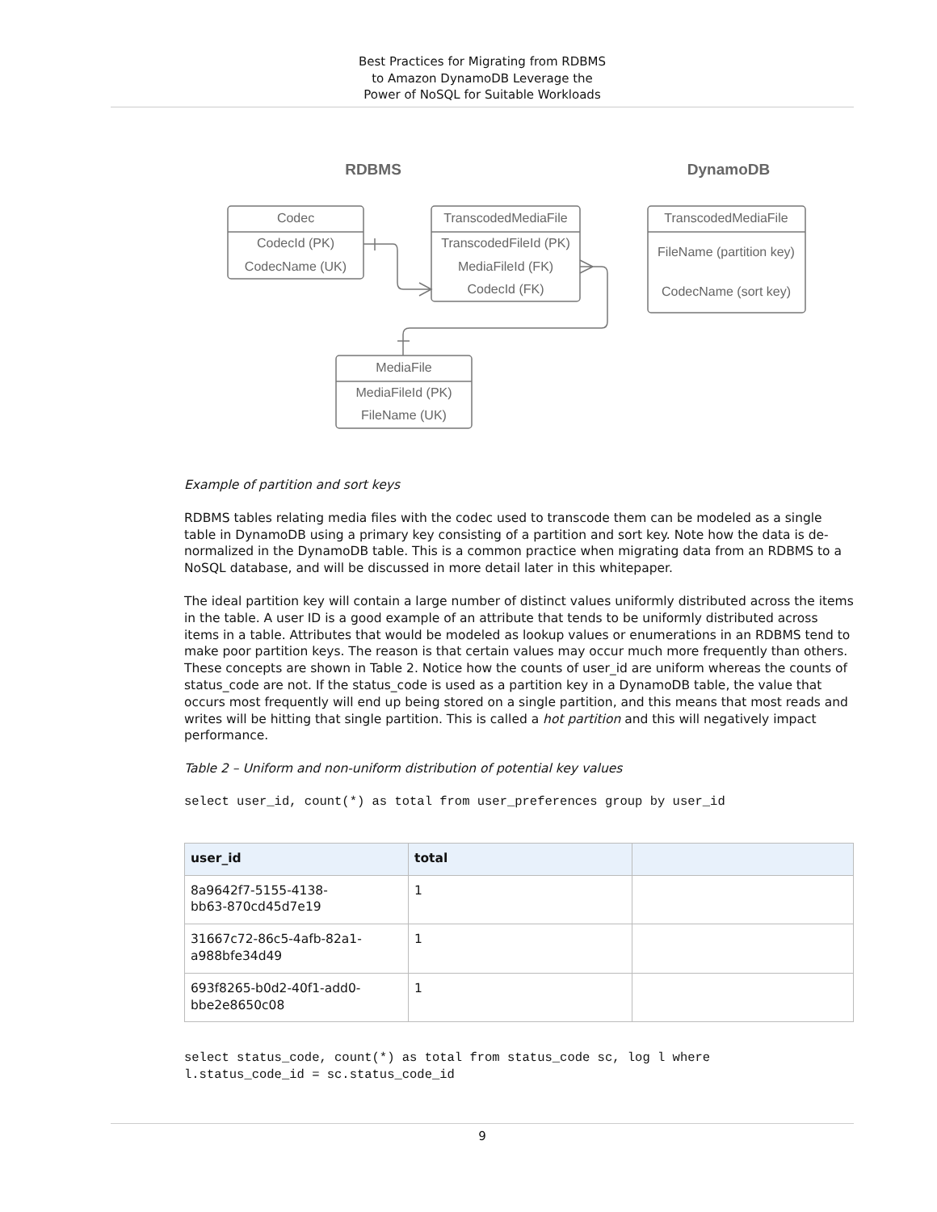Best Practices for Migrating from RDBMS
to Amazon DynamoDB Leverage the
Power of NoSQL for Suitable Workloads
RDBMS
DynamoDB
Codec
CodecId (PK)
CodecName (UK)
TranscodedMediaFile
TranscodedFileId (PK)
MediaFileId (FK)
CodecId (FK)
TranscodedMediaFile
FileName (partition key)
CodecName (sort key)
MediaFile
MediaFileId (PK)
FileName (UK)
Example of partition and sort keys
RDBMS tables relating media files with the codec used to transcode them can be modeled as a single table in DynamoDB using a primary key consisting of a partition and sort key. Note how the data is de-normalized in the DynamoDB table. This is a common practice when migrating data from an RDBMS to a NoSQL database, and will be discussed in more detail later in this whitepaper.
The ideal partition key will contain a large number of distinct values uniformly distributed across the items in the table. A user ID is a good example of an attribute that tends to be uniformly distributed across items in a table. Attributes that would be modeled as lookup values or enumerations in an RDBMS tend to make poor partition keys. The reason is that certain values may occur much more frequently than others. These concepts are shown in Table 2. Notice how the counts of user_id are uniform whereas the counts of status_code are not. If the status_code is used as a partition key in a DynamoDB table, the value that occurs most frequently will end up being stored on a single partition, and this means that most reads and writes will be hitting that single partition. This is called a hot partition and this will negatively impact performance.
Table 2 – Uniform and non-uniform distribution of potential key values
select user_id, count(*) as total from user_preferences group by user_id
| user_id | total | |
| --- | --- | --- |
| 8a9642f7-5155-4138- bb63-870cd45d7e19 | 1 | |
| 31667c72-86c5-4afb-82a1- a988bfe34d49 | 1 | |
| 693f8265-b0d2-40f1-add0- bbe2e8650c08 | 1 | |
select status_code, count(*) as total from status_code sc, log l where
l.status_code_id = sc.status_code_id
9